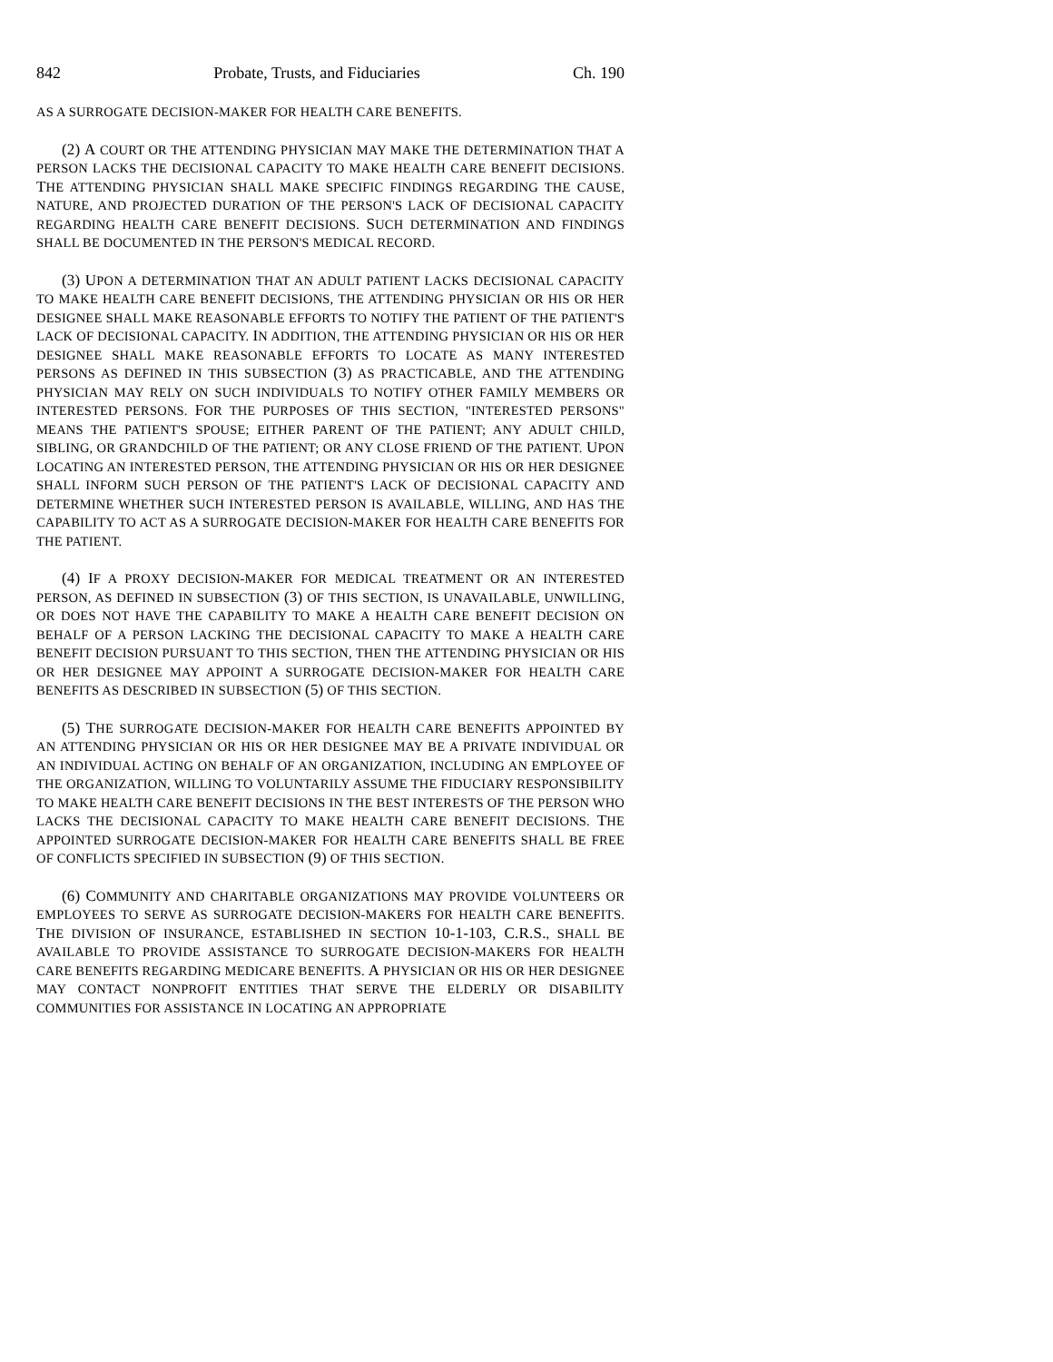842 Probate, Trusts, and Fiduciaries Ch. 190
AS A SURROGATE DECISION-MAKER FOR HEALTH CARE BENEFITS.
(2) A COURT OR THE ATTENDING PHYSICIAN MAY MAKE THE DETERMINATION THAT A PERSON LACKS THE DECISIONAL CAPACITY TO MAKE HEALTH CARE BENEFIT DECISIONS. THE ATTENDING PHYSICIAN SHALL MAKE SPECIFIC FINDINGS REGARDING THE CAUSE, NATURE, AND PROJECTED DURATION OF THE PERSON'S LACK OF DECISIONAL CAPACITY REGARDING HEALTH CARE BENEFIT DECISIONS. SUCH DETERMINATION AND FINDINGS SHALL BE DOCUMENTED IN THE PERSON'S MEDICAL RECORD.
(3) UPON A DETERMINATION THAT AN ADULT PATIENT LACKS DECISIONAL CAPACITY TO MAKE HEALTH CARE BENEFIT DECISIONS, THE ATTENDING PHYSICIAN OR HIS OR HER DESIGNEE SHALL MAKE REASONABLE EFFORTS TO NOTIFY THE PATIENT OF THE PATIENT'S LACK OF DECISIONAL CAPACITY. IN ADDITION, THE ATTENDING PHYSICIAN OR HIS OR HER DESIGNEE SHALL MAKE REASONABLE EFFORTS TO LOCATE AS MANY INTERESTED PERSONS AS DEFINED IN THIS SUBSECTION (3) AS PRACTICABLE, AND THE ATTENDING PHYSICIAN MAY RELY ON SUCH INDIVIDUALS TO NOTIFY OTHER FAMILY MEMBERS OR INTERESTED PERSONS. FOR THE PURPOSES OF THIS SECTION, "INTERESTED PERSONS" MEANS THE PATIENT'S SPOUSE; EITHER PARENT OF THE PATIENT; ANY ADULT CHILD, SIBLING, OR GRANDCHILD OF THE PATIENT; OR ANY CLOSE FRIEND OF THE PATIENT. UPON LOCATING AN INTERESTED PERSON, THE ATTENDING PHYSICIAN OR HIS OR HER DESIGNEE SHALL INFORM SUCH PERSON OF THE PATIENT'S LACK OF DECISIONAL CAPACITY AND DETERMINE WHETHER SUCH INTERESTED PERSON IS AVAILABLE, WILLING, AND HAS THE CAPABILITY TO ACT AS A SURROGATE DECISION-MAKER FOR HEALTH CARE BENEFITS FOR THE PATIENT.
(4) IF A PROXY DECISION-MAKER FOR MEDICAL TREATMENT OR AN INTERESTED PERSON, AS DEFINED IN SUBSECTION (3) OF THIS SECTION, IS UNAVAILABLE, UNWILLING, OR DOES NOT HAVE THE CAPABILITY TO MAKE A HEALTH CARE BENEFIT DECISION ON BEHALF OF A PERSON LACKING THE DECISIONAL CAPACITY TO MAKE A HEALTH CARE BENEFIT DECISION PURSUANT TO THIS SECTION, THEN THE ATTENDING PHYSICIAN OR HIS OR HER DESIGNEE MAY APPOINT A SURROGATE DECISION-MAKER FOR HEALTH CARE BENEFITS AS DESCRIBED IN SUBSECTION (5) OF THIS SECTION.
(5) THE SURROGATE DECISION-MAKER FOR HEALTH CARE BENEFITS APPOINTED BY AN ATTENDING PHYSICIAN OR HIS OR HER DESIGNEE MAY BE A PRIVATE INDIVIDUAL OR AN INDIVIDUAL ACTING ON BEHALF OF AN ORGANIZATION, INCLUDING AN EMPLOYEE OF THE ORGANIZATION, WILLING TO VOLUNTARILY ASSUME THE FIDUCIARY RESPONSIBILITY TO MAKE HEALTH CARE BENEFIT DECISIONS IN THE BEST INTERESTS OF THE PERSON WHO LACKS THE DECISIONAL CAPACITY TO MAKE HEALTH CARE BENEFIT DECISIONS. THE APPOINTED SURROGATE DECISION-MAKER FOR HEALTH CARE BENEFITS SHALL BE FREE OF CONFLICTS SPECIFIED IN SUBSECTION (9) OF THIS SECTION.
(6) COMMUNITY AND CHARITABLE ORGANIZATIONS MAY PROVIDE VOLUNTEERS OR EMPLOYEES TO SERVE AS SURROGATE DECISION-MAKERS FOR HEALTH CARE BENEFITS. THE DIVISION OF INSURANCE, ESTABLISHED IN SECTION 10-1-103, C.R.S., SHALL BE AVAILABLE TO PROVIDE ASSISTANCE TO SURROGATE DECISION-MAKERS FOR HEALTH CARE BENEFITS REGARDING MEDICARE BENEFITS. A PHYSICIAN OR HIS OR HER DESIGNEE MAY CONTACT NONPROFIT ENTITIES THAT SERVE THE ELDERLY OR DISABILITY COMMUNITIES FOR ASSISTANCE IN LOCATING AN APPROPRIATE